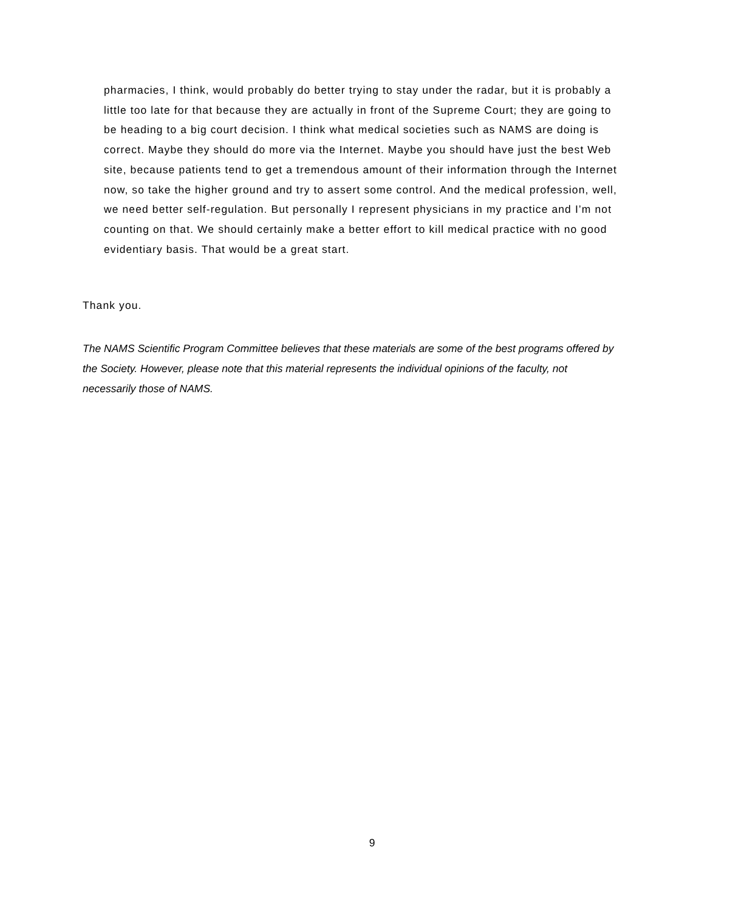pharmacies, I think, would probably do better trying to stay under the radar, but it is probably a little too late for that because they are actually in front of the Supreme Court; they are going to be heading to a big court decision. I think what medical societies such as NAMS are doing is correct. Maybe they should do more via the Internet. Maybe you should have just the best Web site, because patients tend to get a tremendous amount of their information through the Internet now, so take the higher ground and try to assert some control. And the medical profession, well, we need better self-regulation. But personally I represent physicians in my practice and I’m not counting on that. We should certainly make a better effort to kill medical practice with no good evidentiary basis. That would be a great start.
Thank you.
The NAMS Scientific Program Committee believes that these materials are some of the best programs offered by the Society. However, please note that this material represents the individual opinions of the faculty, not necessarily those of NAMS.
9